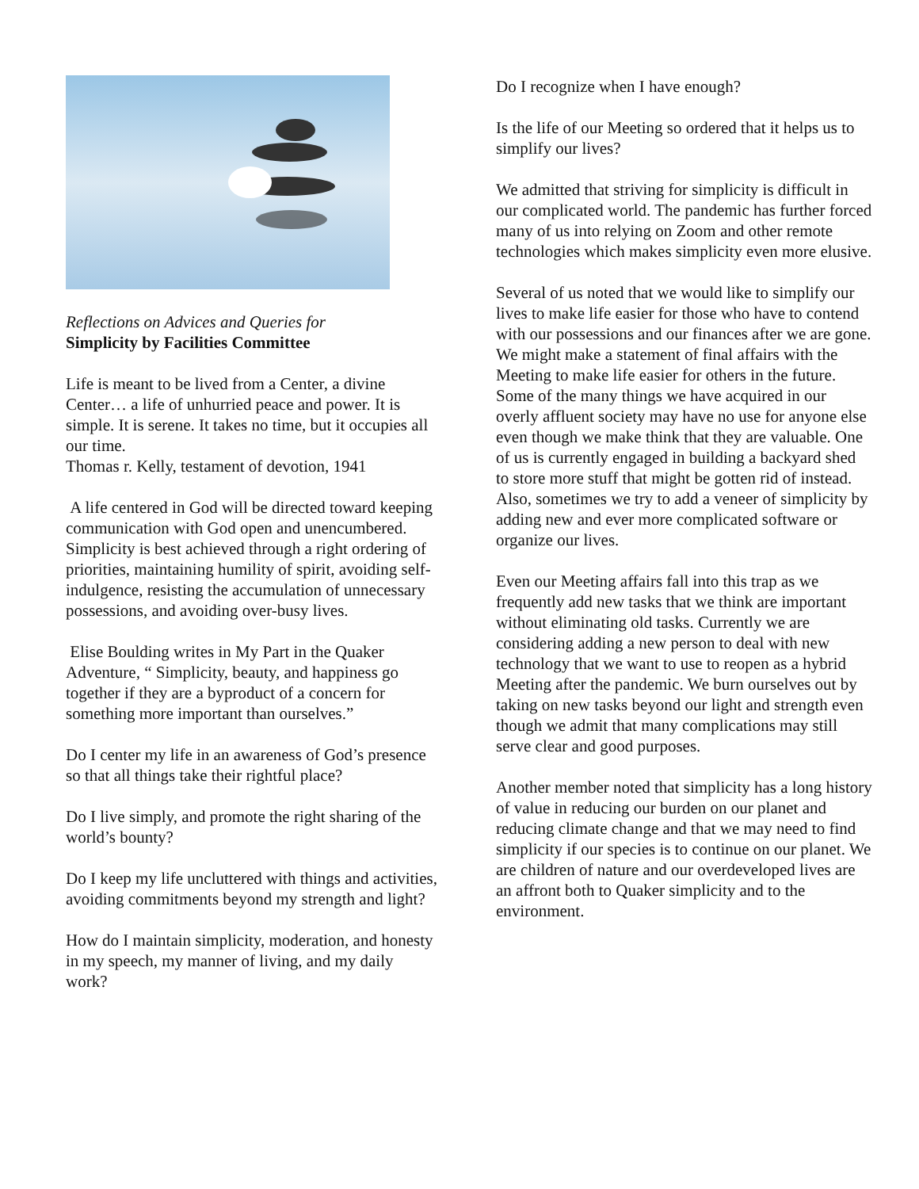Reflections on Advices and Queries for
Simplicity by Facilities Committee
Life is meant to be lived from a Center, a divine Center… a life of unhurried peace and power. It is simple. It is serene. It takes no time, but it occupies all our time.
Thomas r. Kelly, testament of devotion, 1941
A life centered in God will be directed toward keeping communication with God open and unencumbered. Simplicity is best achieved through a right ordering of priorities, maintaining humility of spirit, avoiding self-indulgence, resisting the accumulation of unnecessary possessions, and avoiding over-busy lives.
Elise Boulding writes in My Part in the Quaker Adventure, “ Simplicity, beauty, and happiness go together if they are a byproduct of a concern for something more important than ourselves.”
Do I center my life in an awareness of God’s presence so that all things take their rightful place?
Do I live simply, and promote the right sharing of the world’s bounty?
Do I keep my life uncluttered with things and activities, avoiding commitments beyond my strength and light?
How do I maintain simplicity, moderation, and honesty in my speech, my manner of living, and my daily work?
Do I recognize when I have enough?
Is the life of our Meeting so ordered that it helps us to simplify our lives?
We admitted that striving for simplicity is difficult in our complicated world. The pandemic has further forced many of us into relying on Zoom and other remote technologies which makes simplicity even more elusive.
Several of us noted that we would like to simplify our lives to make life easier for those who have to contend with our possessions and our finances after we are gone. We might make a statement of final affairs with the Meeting to make life easier for others in the future. Some of the many things we have acquired in our overly affluent society may have no use for anyone else even though we make think that they are valuable. One of us is currently engaged in building a backyard shed to store more stuff that might be gotten rid of instead. Also, sometimes we try to add a veneer of simplicity by adding new and ever more complicated software or organize our lives.
Even our Meeting affairs fall into this trap as we frequently add new tasks that we think are important without eliminating old tasks. Currently we are considering adding a new person to deal with new technology that we want to use to reopen as a hybrid Meeting after the pandemic. We burn ourselves out by taking on new tasks beyond our light and strength even though we admit that many complications may still serve clear and good purposes.
Another member noted that simplicity has a long history of value in reducing our burden on our planet and reducing climate change and that we may need to find simplicity if our species is to continue on our planet. We are children of nature and our overdeveloped lives are an affront both to Quaker simplicity and to the environment.